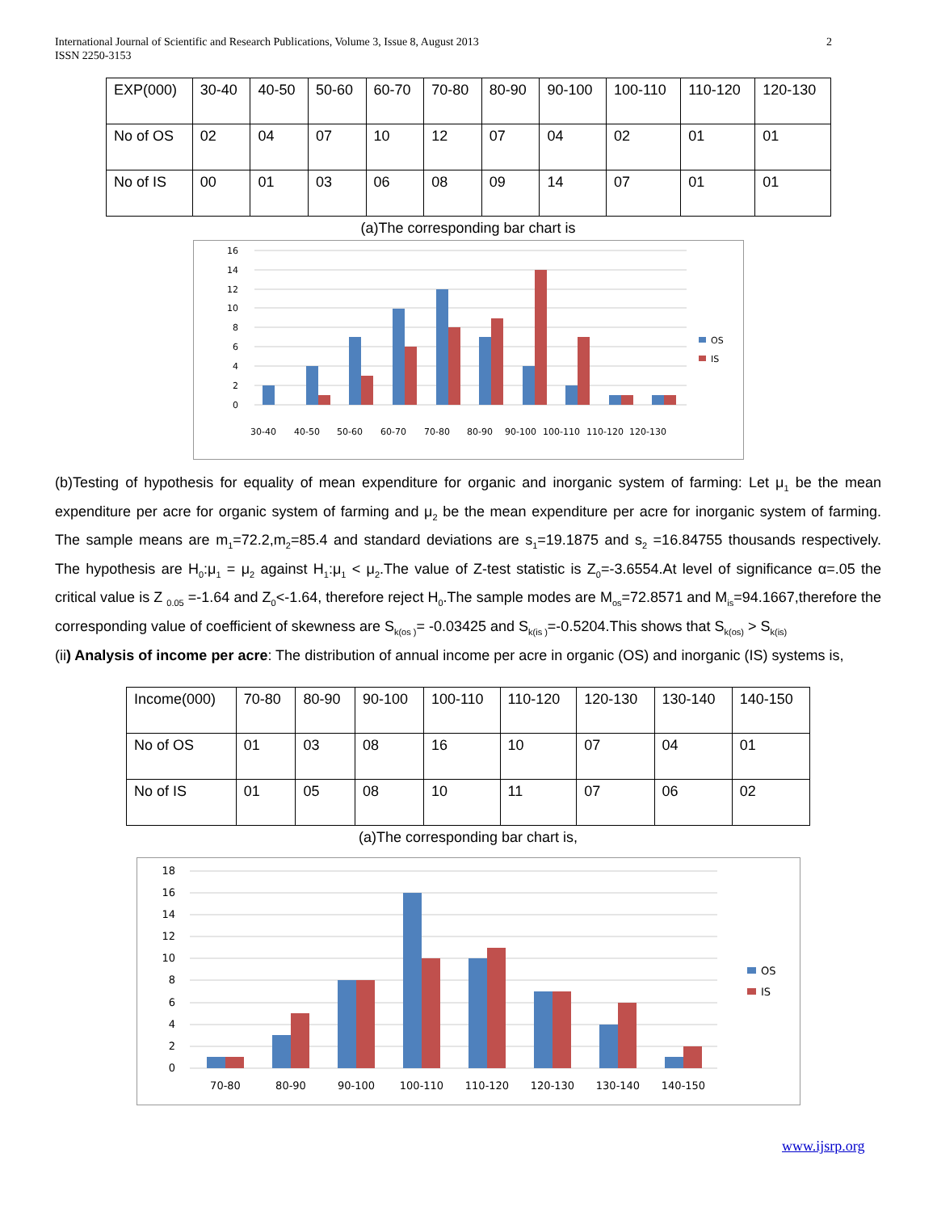2 International Journal of Scientific and Research Publications, Volume 3, Issue 8, August 2013
ISSN 2250-3153
| EXP(000) | 30-40 | 40-50 | 50-60 | 60-70 | 70-80 | 80-90 | 90-100 | 100-110 | 110-120 | 120-130 |
| No of OS | 02 | 04 | 07 | 10 | 12 | 07 | 04 | 02 | 01 | 01 |
| No of IS | 00 | 01 | 03 | 06 | 08 | 09 | 14 | 07 | 01 | 01 |
(a)The corresponding bar chart is
0
2
4
6
8
10
12
14
16
30-40
40-50
50-60
60-70
70-80
80-90
90-100
100-110
110-120
120-130
OS
IS
(b)Testing of hypothesis for equality of mean expenditure for organic and inorganic system of farming: Let μ<sub>1</sub> be the mean expenditure per acre for organic system of farming and μ<sub>2</sub> be the mean expenditure per acre for inorganic system of farming. The sample means are m<sub>1</sub>=72.2,m<sub>2</sub>=85.4 and standard deviations are s<sub>1</sub>=19.1875 and s<sub>2</sub> =16.84755 thousands respectively. The hypothesis are H<sub>0</sub>:μ<sub>1</sub> = μ<sub>2</sub> against H<sub>1</sub>:μ<sub>1</sub> < μ<sub>2</sub>.The value of Z-test statistic is Z<sub>0</sub>=-3.6554.At level of significance α=.05 the critical value is Z <sub>0.05</sub> =-1.64 and Z<sub>0</sub><-1.64, therefore reject H<sub>0</sub>.The sample modes are M<sub>os</sub>=72.8571 and M<sub>is</sub>=94.1667,therefore the corresponding value of coefficient of skewness are S<sub>k(os )</sub>= -0.03425 and S<sub>k(is )</sub>=-0.5204.This shows that S<sub>k(os)</sub> > S<sub>k(is)</sub>
(ii) Analysis of income per acre: The distribution of annual income per acre in organic (OS) and inorganic (IS) systems is,
| Income(000) | 70-80 | 80-90 | 90-100 | 100-110 | 110-120 | 120-130 | 130-140 | 140-150 |
| No of OS | 01 | 03 | 08 | 16 | 10 | 07 | 04 | 01 |
| No of IS | 01 | 05 | 08 | 10 | 11 | 07 | 06 | 02 |
(a)The corresponding bar chart is,
0
2
4
6
8
10
12
14
16
18
70-80
80-90
90-100
100-110
110-120
120-130
130-140
140-150
OS
IS
www.ijsrp.org